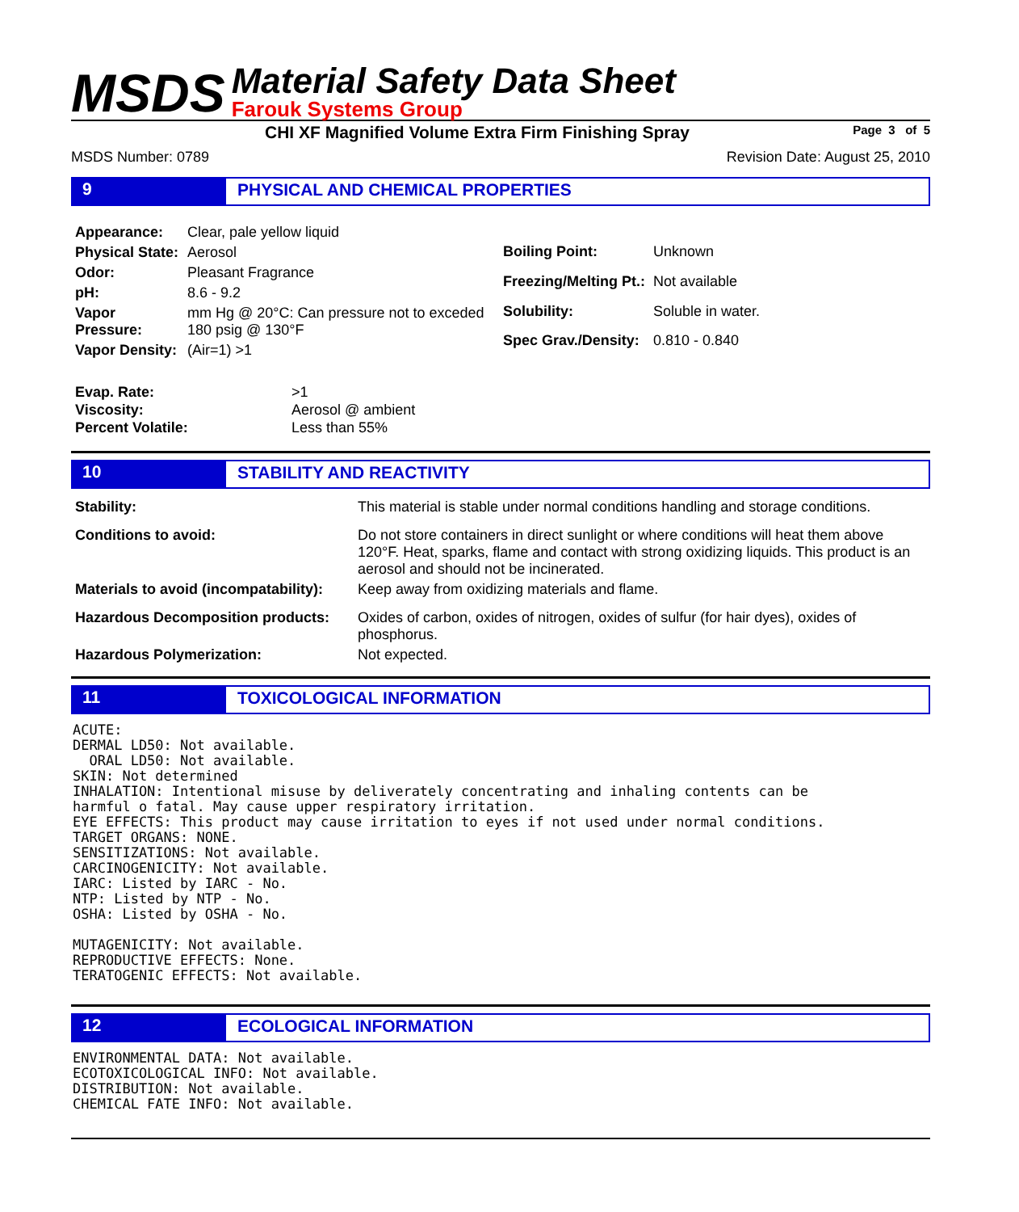MSDS
Material Safety Data Sheet
Farouk Systems Group
CHI XF Magnified Volume Extra Firm Finishing Spray Page 3 of 5
MSDS Number: 0789 Revision Date: August 25, 2010
9 PHYSICAL AND CHEMICAL PROPERTIES
| Appearance: | Clear, pale yellow liquid |
| Physical State: | Aerosol |
| Odor: | Pleasant Fragrance |
| pH: | 8.6 - 9.2 |
| Vapor Pressure: | mm Hg @ 20°C: Can pressure not to exceded 180 psig @ 130°F |
| Vapor Density: | (Air=1) >1 |
| Boiling Point: | Unknown |
| Freezing/Melting Pt.: | Not available |
| Solubility: | Soluble in water. |
| Spec Grav./Density: | 0.810 - 0.840 |
| Evap. Rate: | >1 |
| Viscosity: | Aerosol @ ambient |
| Percent Volatile: | Less than 55% |
10 STABILITY AND REACTIVITY
| Stability: | This material is stable under normal conditions handling and storage conditions. |
| Conditions to avoid: | Do not store containers in direct sunlight or where conditions will heat them above 120°F. Heat, sparks, flame and contact with strong oxidizing liquids. This product is an aerosol and should not be incinerated. |
| Materials to avoid (incompatability): | Keep away from oxidizing materials and flame. |
| Hazardous Decomposition products: | Oxides of carbon, oxides of nitrogen, oxides of sulfur (for hair dyes), oxides of phosphorus. |
| Hazardous Polymerization: | Not expected. |
11 TOXICOLOGICAL INFORMATION
ACUTE:
DERMAL LD50: Not available.
  ORAL LD50: Not available.
SKIN: Not determined
INHALATION: Intentional misuse by deliverately concentrating and inhaling contents can be
harmful o fatal. May cause upper respiratory irritation.
EYE EFFECTS: This product may cause irritation to eyes if not used under normal conditions.
TARGET ORGANS: NONE.
SENSITIZATIONS: Not available.
CARCINOGENICITY: Not available.
IARC: Listed by IARC - No.
NTP: Listed by NTP - No.
OSHA: Listed by OSHA - No.

MUTAGENICITY: Not available.
REPRODUCTIVE EFFECTS: None.
TERATOGENIC EFFECTS: Not available.
12 ECOLOGICAL INFORMATION
ENVIRONMENTAL DATA: Not available.
ECOTOXICOLOGICAL INFO: Not available.
DISTRIBUTION: Not available.
CHEMICAL FATE INFO: Not available.